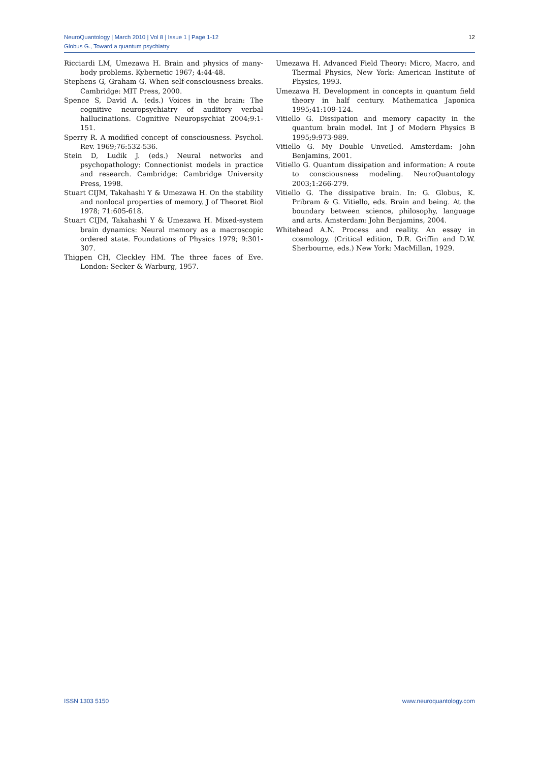12 NeuroQuantology | March 2010 | Vol 8 | Issue 1 | Page 1-12
Globus G., Toward a quantum psychiatry
Ricciardi LM, Umezawa H. Brain and physics of many-body problems. Kybernetic 1967; 4:44-48.
Stephens G, Graham G. When self-consciousness breaks. Cambridge: MIT Press, 2000.
Spence S, David A. (eds.) Voices in the brain: The cognitive neuropsychiatry of auditory verbal hallucinations. Cognitive Neuropsychiat 2004;9:1-151.
Sperry R. A modified concept of consciousness. Psychol. Rev. 1969;76:532-536.
Stein D, Ludik J. (eds.) Neural networks and psychopathology: Connectionist models in practice and research. Cambridge: Cambridge University Press, 1998.
Stuart CIJM, Takahashi Y & Umezawa H. On the stability and nonlocal properties of memory. J of Theoret Biol 1978; 71:605-618.
Stuart CIJM, Takahashi Y & Umezawa H. Mixed-system brain dynamics: Neural memory as a macroscopic ordered state. Foundations of Physics 1979; 9:301-307.
Thigpen CH, Cleckley HM. The three faces of Eve. London: Secker & Warburg, 1957.
Umezawa H. Advanced Field Theory: Micro, Macro, and Thermal Physics, New York: American Institute of Physics, 1993.
Umezawa H. Development in concepts in quantum field theory in half century. Mathematica Japonica 1995;41:109-124.
Vitiello G. Dissipation and memory capacity in the quantum brain model. Int J of Modern Physics B 1995;9:973-989.
Vitiello G. My Double Unveiled. Amsterdam: John Benjamins, 2001.
Vitiello G. Quantum dissipation and information: A route to consciousness modeling. NeuroQuantology 2003;1:266-279.
Vitiello G. The dissipative brain. In: G. Globus, K. Pribram & G. Vitiello, eds. Brain and being. At the boundary between science, philosophy, language and arts. Amsterdam: John Benjamins, 2004.
Whitehead A.N. Process and reality. An essay in cosmology. (Critical edition, D.R. Griffin and D.W. Sherbourne, eds.) New York: MacMillan, 1929.
ISSN 1303 5150 www.neuroquantology.com